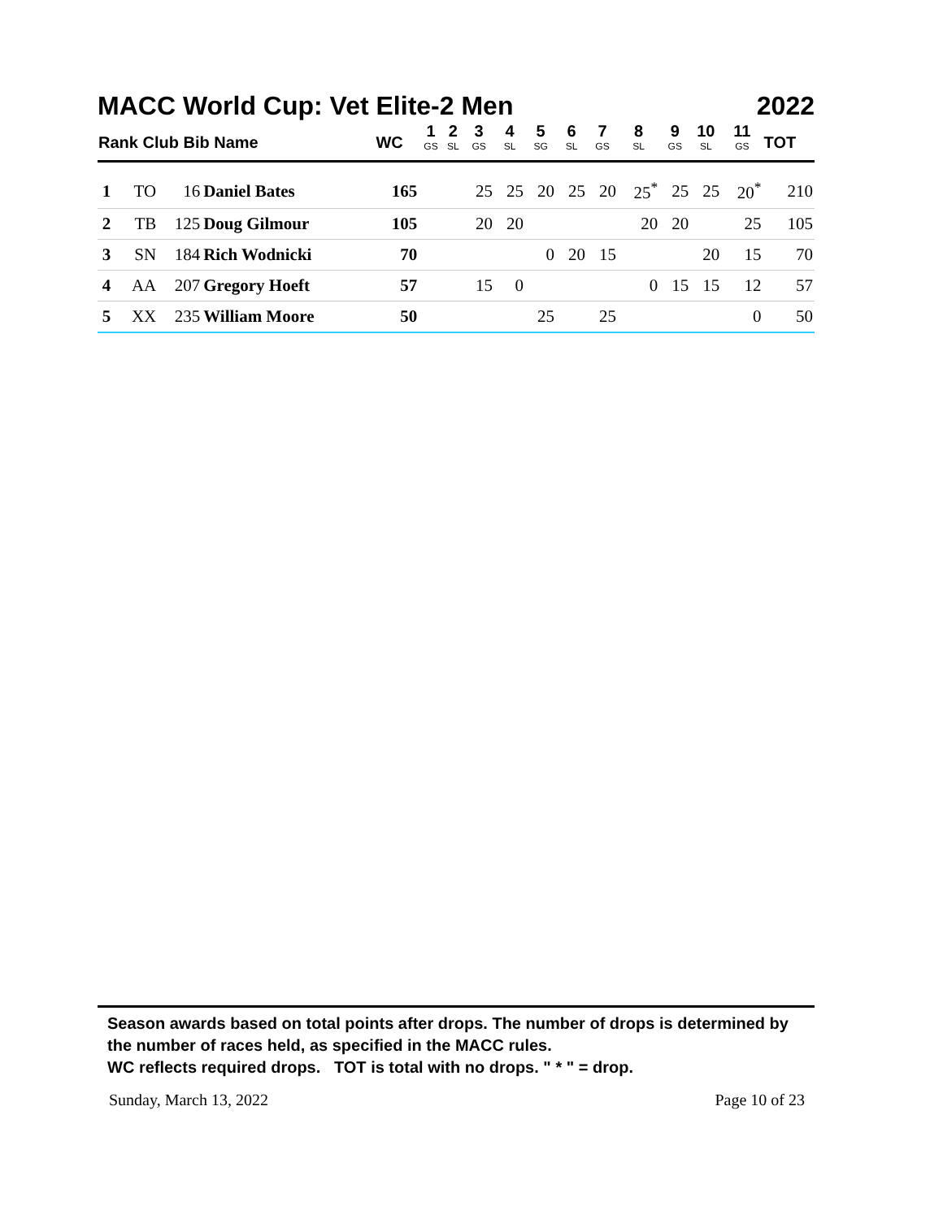MACC World Cup: Vet Elite-2 Men 2022
| Rank Club Bib Name | | | | WC | 1 GS | 2 SL | 3 GS | 4 SL | 5 SG | 6 SL | 7 GS | 8 SL | 9 GS | 10 SL | 11 GS | TOT |
| --- | --- | --- | --- | --- | --- | --- | --- | --- | --- | --- | --- | --- | --- | --- | --- | --- |
| 1 | TO | 16 | Daniel Bates | 165 | | | 25 | 25 | 20 | 25 | 20 | 25<sup>*</sup> | 25 | 25 | 20<sup>*</sup> | 210 |
| 2 | TB | 125 | Doug Gilmour | 105 | | | 20 | 20 | | | | 20 | 20 | | 25 | 105 |
| 3 | SN | 184 | Rich Wodnicki | 70 | | | | | 0 | 20 | 15 | | | 20 | 15 | 70 |
| 4 | AA | 207 | Gregory Hoeft | 57 | | | 15 | 0 | | | | 0 | 15 | 15 | 12 | 57 |
| 5 | XX | 235 | William Moore | 50 | | | | | 25 | | 25 | | | | 0 | 50 |
Season awards based on total points after drops. The number of drops is determined by the number of races held, as specified in the MACC rules.
WC reflects required drops. TOT is total with no drops. " * " = drop.
Sunday, March 13, 2022 Page 10 of 23